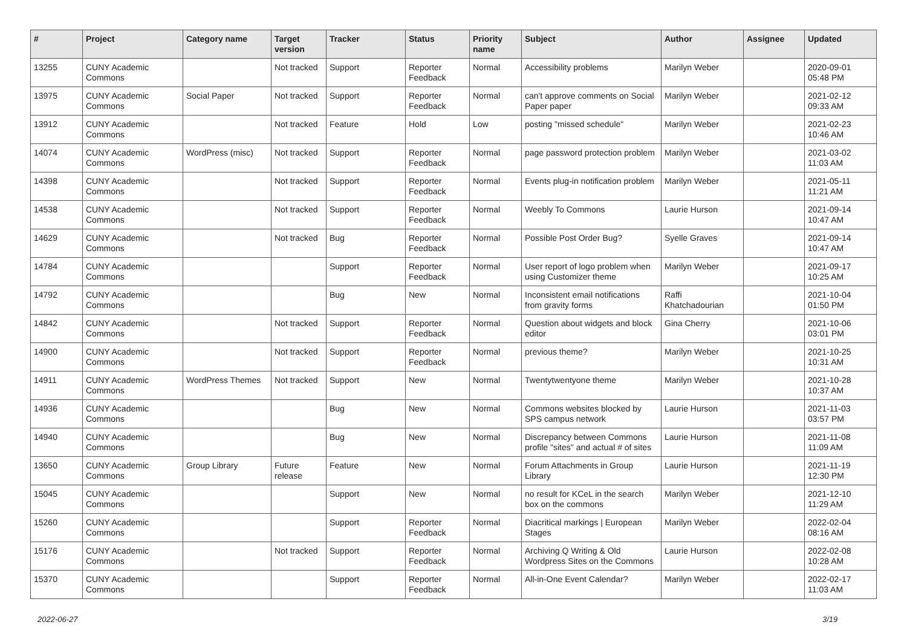| # | Project | Category name | Target version | Tracker | Status | Priority name | Subject | Author | Assignee | Updated |
| --- | --- | --- | --- | --- | --- | --- | --- | --- | --- | --- |
| 13255 | CUNY Academic Commons | | Not tracked | Support | Reporter Feedback | Normal | Accessibility problems | Marilyn Weber | | 2020-09-01 05:48 PM |
| 13975 | CUNY Academic Commons | Social Paper | Not tracked | Support | Reporter Feedback | Normal | can't approve comments on Social Paper paper | Marilyn Weber | | 2021-02-12 09:33 AM |
| 13912 | CUNY Academic Commons | | Not tracked | Feature | Hold | Low | posting "missed schedule" | Marilyn Weber | | 2021-02-23 10:46 AM |
| 14074 | CUNY Academic Commons | WordPress (misc) | Not tracked | Support | Reporter Feedback | Normal | page password protection problem | Marilyn Weber | | 2021-03-02 11:03 AM |
| 14398 | CUNY Academic Commons | | Not tracked | Support | Reporter Feedback | Normal | Events plug-in notification problem | Marilyn Weber | | 2021-05-11 11:21 AM |
| 14538 | CUNY Academic Commons | | Not tracked | Support | Reporter Feedback | Normal | Weebly To Commons | Laurie Hurson | | 2021-09-14 10:47 AM |
| 14629 | CUNY Academic Commons | | Not tracked | Bug | Reporter Feedback | Normal | Possible Post Order Bug? | Syelle Graves | | 2021-09-14 10:47 AM |
| 14784 | CUNY Academic Commons | | | Support | Reporter Feedback | Normal | User report of logo problem when using Customizer theme | Marilyn Weber | | 2021-09-17 10:25 AM |
| 14792 | CUNY Academic Commons | | | Bug | New | Normal | Inconsistent email notifications from gravity forms | Raffi Khatchadourian | | 2021-10-04 01:50 PM |
| 14842 | CUNY Academic Commons | | Not tracked | Support | Reporter Feedback | Normal | Question about widgets and block editor | Gina Cherry | | 2021-10-06 03:01 PM |
| 14900 | CUNY Academic Commons | | Not tracked | Support | Reporter Feedback | Normal | previous theme? | Marilyn Weber | | 2021-10-25 10:31 AM |
| 14911 | CUNY Academic Commons | WordPress Themes | Not tracked | Support | New | Normal | Twentytwentyone theme | Marilyn Weber | | 2021-10-28 10:37 AM |
| 14936 | CUNY Academic Commons | | | Bug | New | Normal | Commons websites blocked by SPS campus network | Laurie Hurson | | 2021-11-03 03:57 PM |
| 14940 | CUNY Academic Commons | | | Bug | New | Normal | Discrepancy between Commons profile "sites" and actual # of sites | Laurie Hurson | | 2021-11-08 11:09 AM |
| 13650 | CUNY Academic Commons | Group Library | Future release | Feature | New | Normal | Forum Attachments in Group Library | Laurie Hurson | | 2021-11-19 12:30 PM |
| 15045 | CUNY Academic Commons | | | Support | New | Normal | no result for KCeL in the search box on the commons | Marilyn Weber | | 2021-12-10 11:29 AM |
| 15260 | CUNY Academic Commons | | | Support | Reporter Feedback | Normal | Diacritical markings / European Stages | Marilyn Weber | | 2022-02-04 08:16 AM |
| 15176 | CUNY Academic Commons | | Not tracked | Support | Reporter Feedback | Normal | Archiving Q Writing & Old Wordpress Sites on the Commons | Laurie Hurson | | 2022-02-08 10:28 AM |
| 15370 | CUNY Academic Commons | | | Support | Reporter Feedback | Normal | All-in-One Event Calendar? | Marilyn Weber | | 2022-02-17 11:03 AM |
2022-06-27 3/19